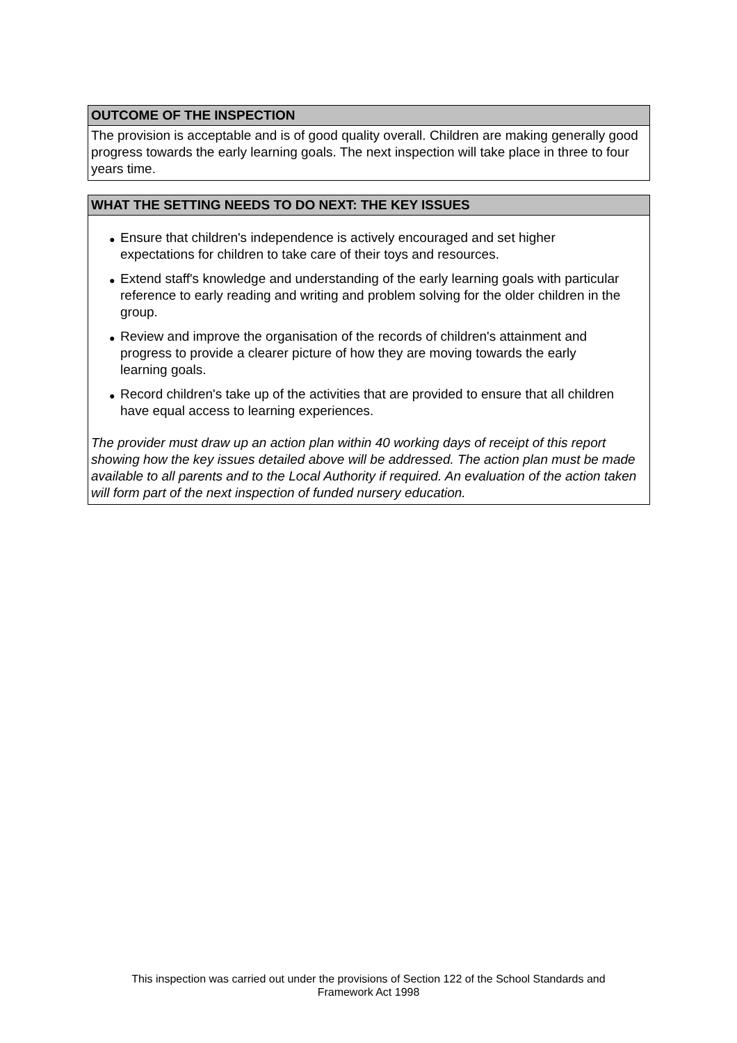OUTCOME OF THE INSPECTION
The provision is acceptable and is of good quality overall. Children are making generally good progress towards the early learning goals. The next inspection will take place in three to four years time.
WHAT THE SETTING NEEDS TO DO NEXT: THE KEY ISSUES
● Ensure that children's independence is actively encouraged and set higher expectations for children to take care of their toys and resources.
● Extend staff's knowledge and understanding of the early learning goals with particular reference to early reading and writing and problem solving for the older children in the group.
● Review and improve the organisation of the records of children's attainment and progress to provide a clearer picture of how they are moving towards the early learning goals.
● Record children's take up of the activities that are provided to ensure that all children have equal access to learning experiences.
The provider must draw up an action plan within 40 working days of receipt of this report showing how the key issues detailed above will be addressed. The action plan must be made available to all parents and to the Local Authority if required. An evaluation of the action taken will form part of the next inspection of funded nursery education.
This inspection was carried out under the provisions of Section 122 of the School Standards and
Framework Act 1998